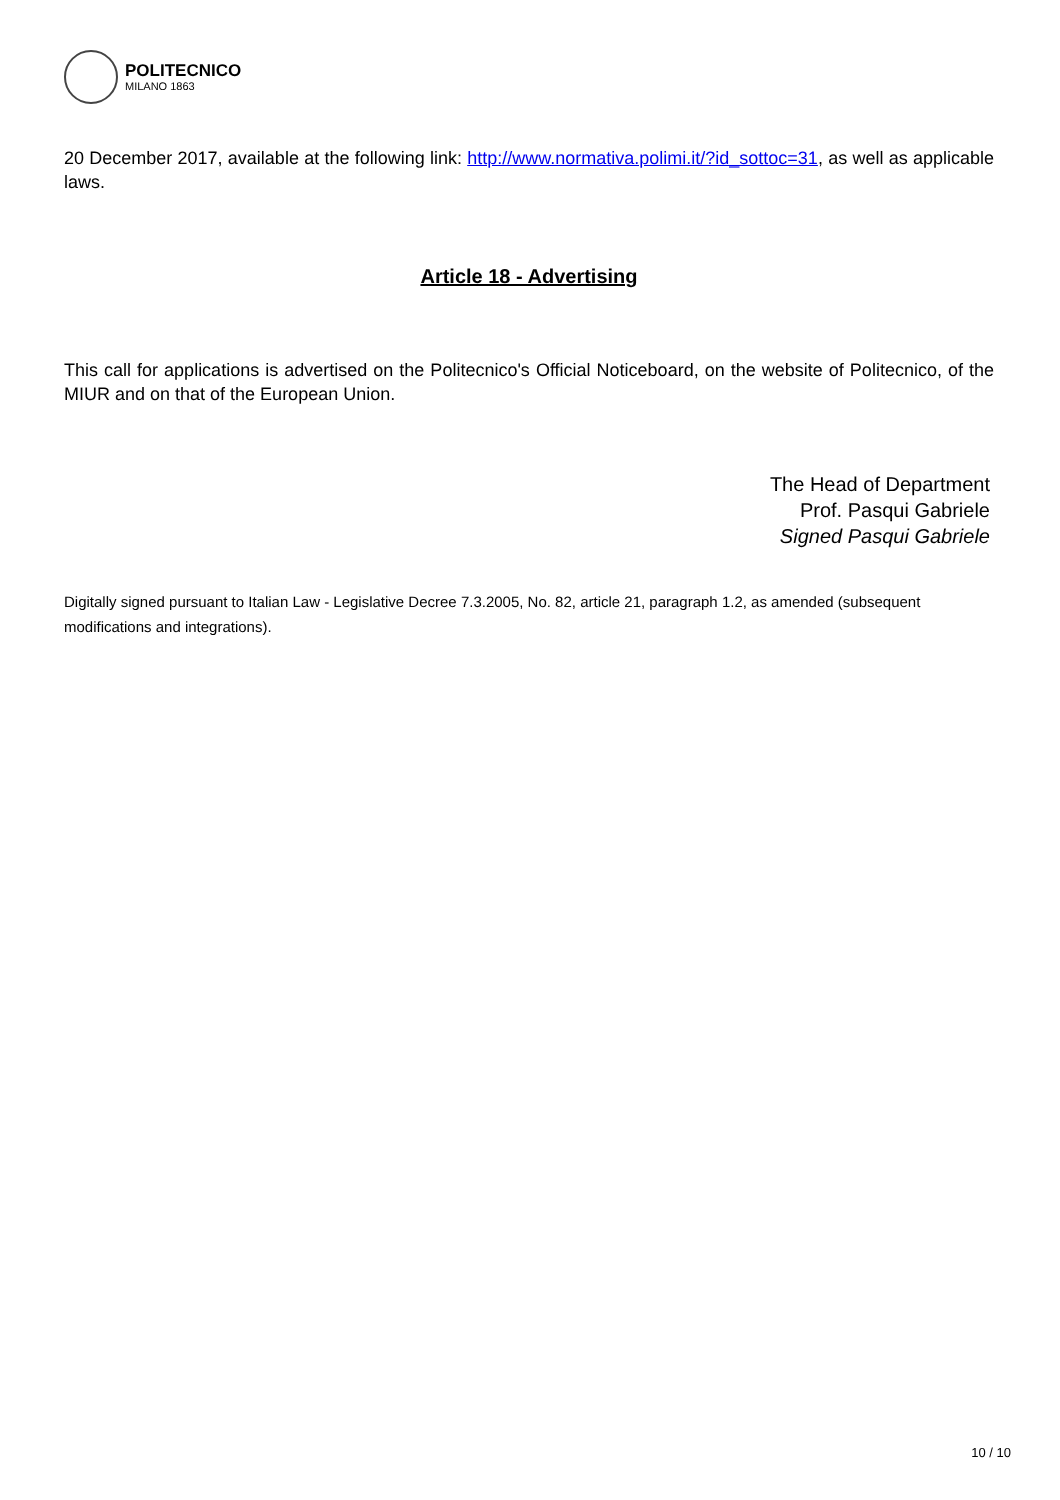POLITECNICO
MILANO 1863
20 December 2017, available at the following link: http://www.normativa.polimi.it/?id_sottoc=31, as well as applicable laws.
Article 18 - Advertising
This call for applications is advertised on the Politecnico's Official Noticeboard, on the website of Politecnico, of the MIUR and on that of the European Union.
The Head of Department
Prof. Pasqui Gabriele
Signed Pasqui Gabriele
Digitally signed pursuant to Italian Law - Legislative Decree 7.3.2005, No. 82, article 21, paragraph 1.2, as amended (subsequent modifications and integrations).
10 / 10